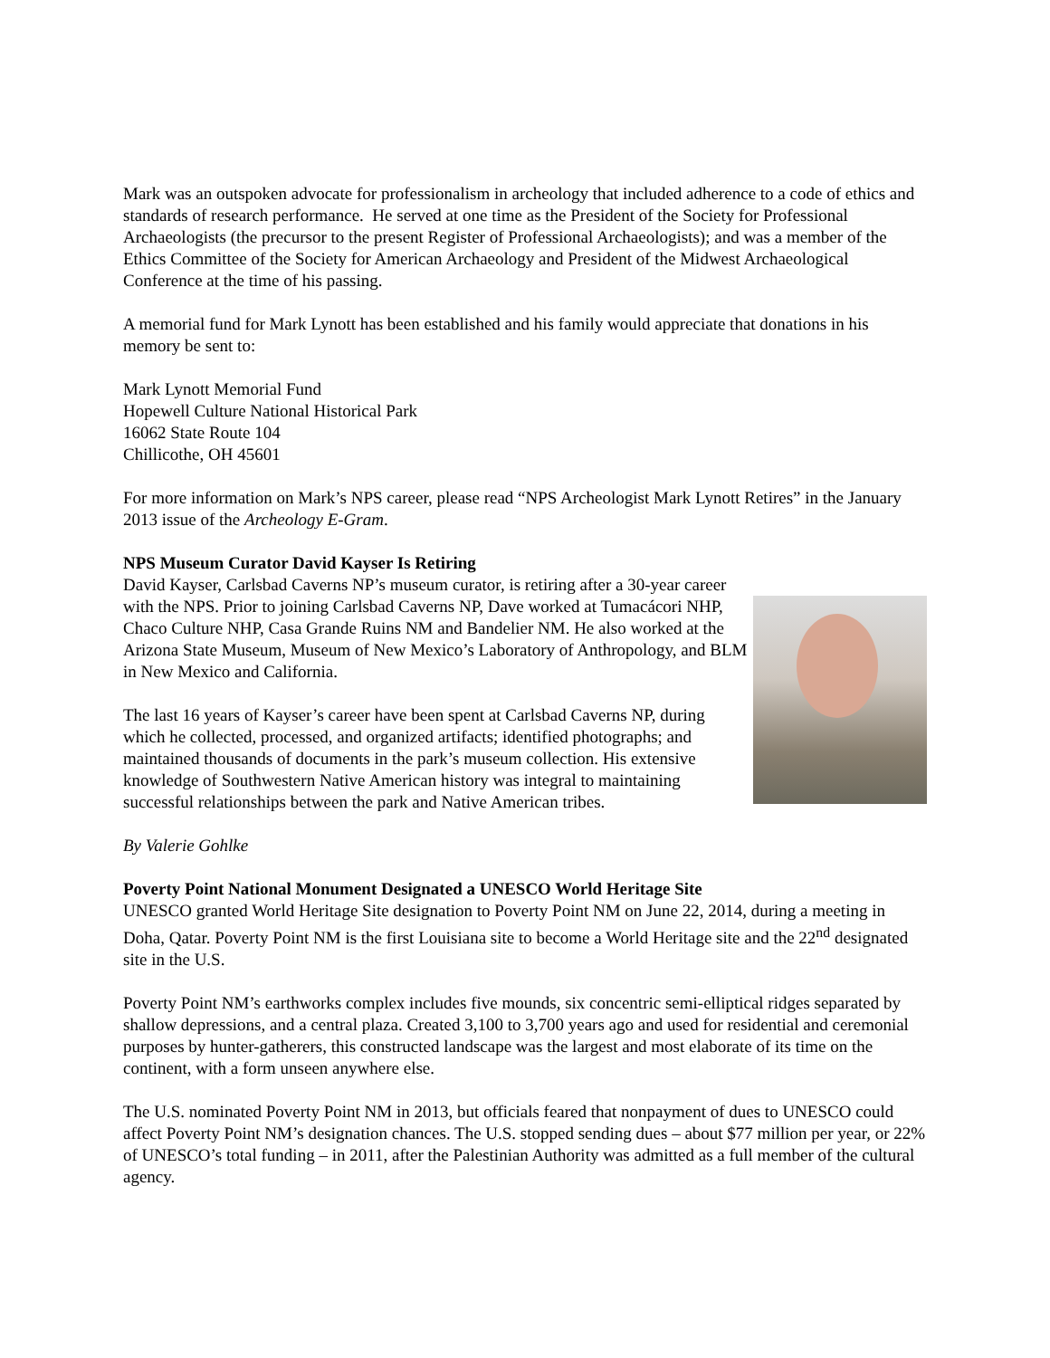Mark was an outspoken advocate for professionalism in archeology that included adherence to a code of ethics and standards of research performance. He served at one time as the President of the Society for Professional Archaeologists (the precursor to the present Register of Professional Archaeologists); and was a member of the Ethics Committee of the Society for American Archaeology and President of the Midwest Archaeological Conference at the time of his passing.
A memorial fund for Mark Lynott has been established and his family would appreciate that donations in his memory be sent to:
Mark Lynott Memorial Fund
Hopewell Culture National Historical Park
16062 State Route 104
Chillicothe, OH 45601
For more information on Mark’s NPS career, please read “NPS Archeologist Mark Lynott Retires” in the January 2013 issue of the Archeology E-Gram.
NPS Museum Curator David Kayser Is Retiring
David Kayser, Carlsbad Caverns NP’s museum curator, is retiring after a 30-year career with the NPS. Prior to joining Carlsbad Caverns NP, Dave worked at Tumacácori NHP, Chaco Culture NHP, Casa Grande Ruins NM and Bandelier NM. He also worked at the Arizona State Museum, Museum of New Mexico’s Laboratory of Anthropology, and BLM in New Mexico and California.
The last 16 years of Kayser’s career have been spent at Carlsbad Caverns NP, during which he collected, processed, and organized artifacts; identified photographs; and maintained thousands of documents in the park’s museum collection. His extensive knowledge of Southwestern Native American history was integral to maintaining successful relationships between the park and Native American tribes.
By Valerie Gohlke
Poverty Point National Monument Designated a UNESCO World Heritage Site
UNESCO granted World Heritage Site designation to Poverty Point NM on June 22, 2014, during a meeting in Doha, Qatar. Poverty Point NM is the first Louisiana site to become a World Heritage site and the 22<sup>nd</sup> designated site in the U.S.
Poverty Point NM’s earthworks complex includes five mounds, six concentric semi-elliptical ridges separated by shallow depressions, and a central plaza. Created 3,100 to 3,700 years ago and used for residential and ceremonial purposes by hunter-gatherers, this constructed landscape was the largest and most elaborate of its time on the continent, with a form unseen anywhere else.
The U.S. nominated Poverty Point NM in 2013, but officials feared that nonpayment of dues to UNESCO could affect Poverty Point NM’s designation chances. The U.S. stopped sending dues – about $77 million per year, or 22% of UNESCO’s total funding – in 2011, after the Palestinian Authority was admitted as a full member of the cultural agency.